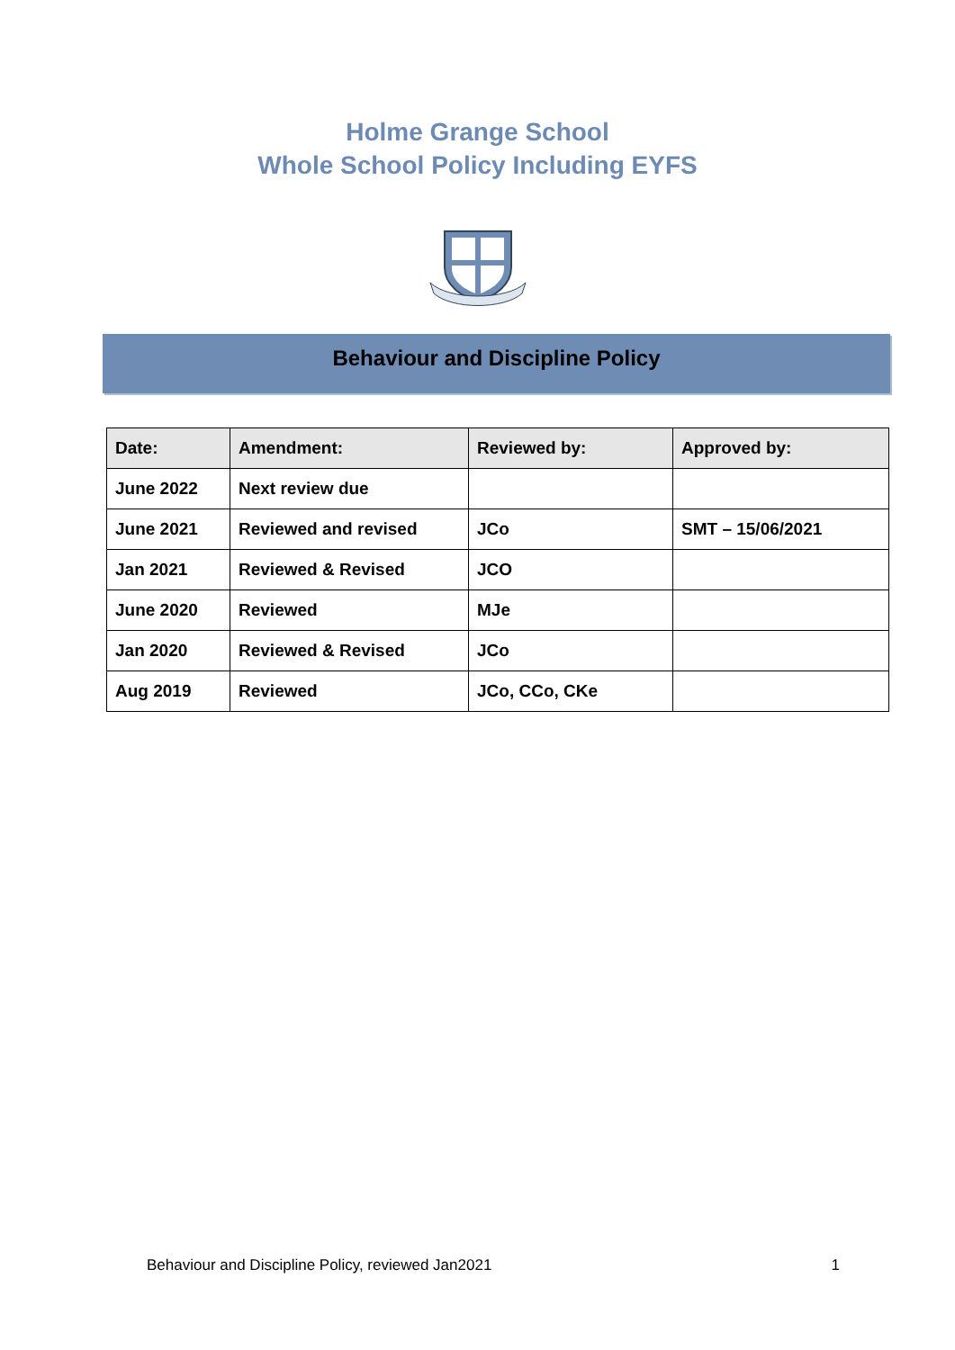Holme Grange School
Whole School Policy Including EYFS
Behaviour and Discipline Policy
| Date: | Amendment: | Reviewed by: | Approved by: |
| --- | --- | --- | --- |
| June 2022 | Next review due | | |
| June 2021 | Reviewed and revised | JCo | SMT – 15/06/2021 |
| Jan 2021 | Reviewed & Revised | JCO | |
| June 2020 | Reviewed | MJe | |
| Jan 2020 | Reviewed & Revised | JCo | |
| Aug 2019 | Reviewed | JCo, CCo, CKe | |
Behaviour and Discipline Policy, reviewed Jan2021 1